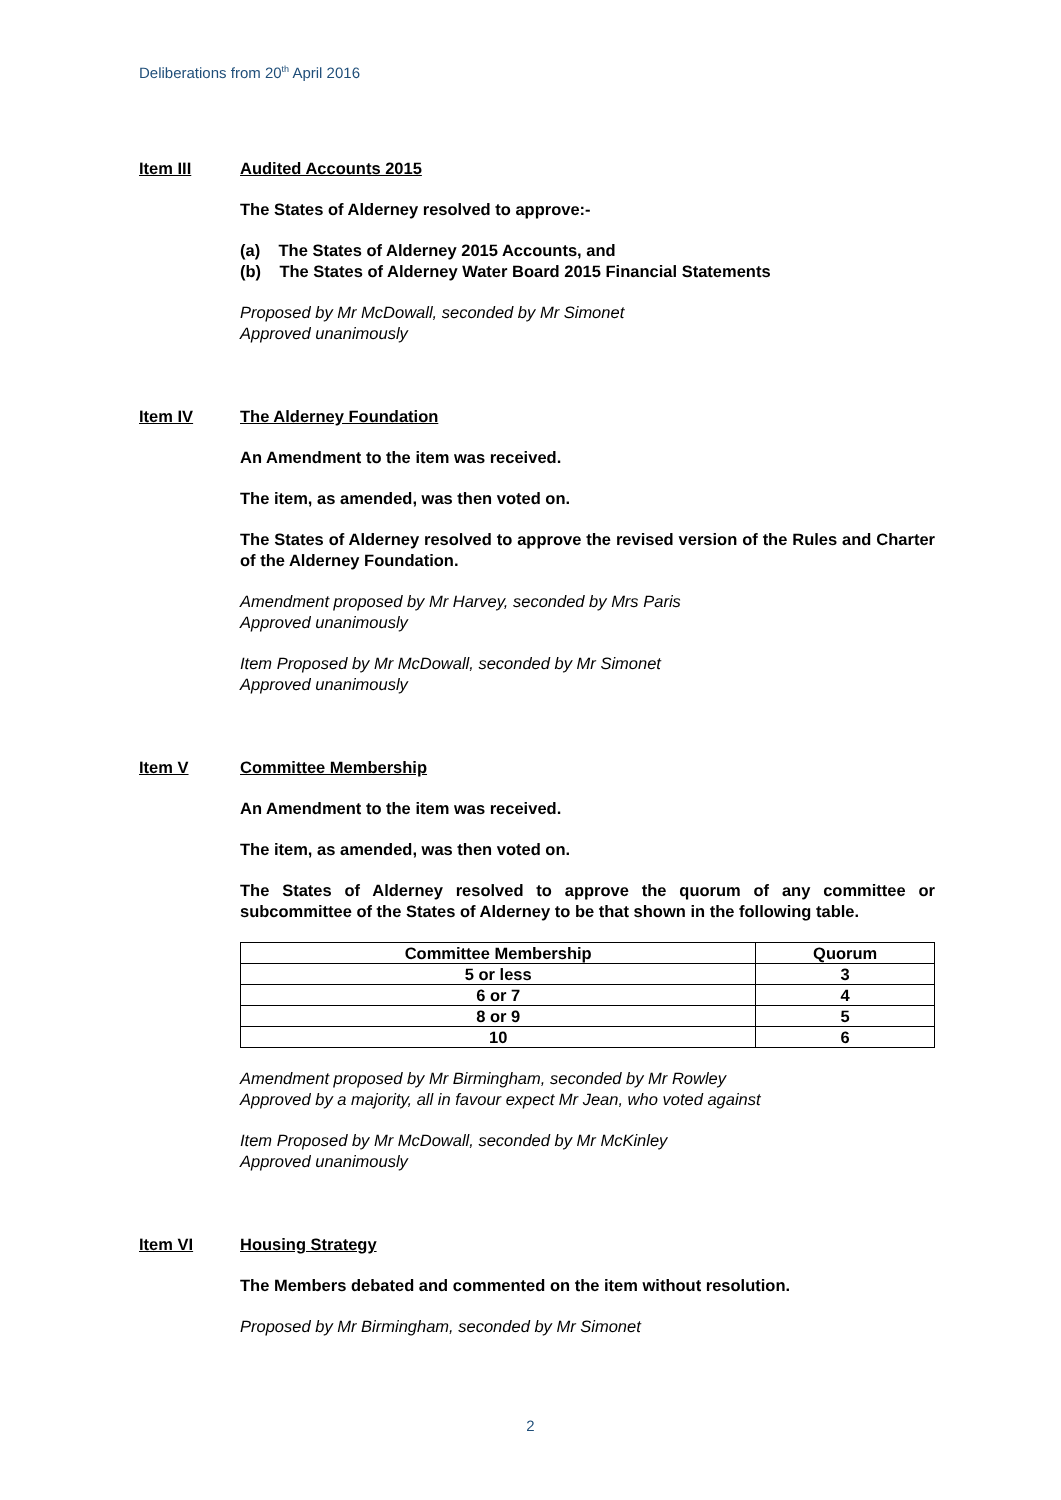Deliberations from 20<sup>th</sup> April 2016
Item III Audited Accounts 2015
The States of Alderney resolved to approve:-
(a) The States of Alderney 2015 Accounts, and
(b) The States of Alderney Water Board 2015 Financial Statements
Proposed by Mr McDowall, seconded by Mr Simonet
Approved unanimously
Item IV The Alderney Foundation
An Amendment to the item was received.
The item, as amended, was then voted on.
The States of Alderney resolved to approve the revised version of the Rules and Charter of the Alderney Foundation.
Amendment proposed by Mr Harvey, seconded by Mrs Paris
Approved unanimously
Item Proposed by Mr McDowall, seconded by Mr Simonet
Approved unanimously
Item V Committee Membership
An Amendment to the item was received.
The item, as amended, was then voted on.
The States of Alderney resolved to approve the quorum of any committee or subcommittee of the States of Alderney to be that shown in the following table.
| Committee Membership | Quorum |
| --- | --- |
| 5 or less | 3 |
| 6 or 7 | 4 |
| 8 or 9 | 5 |
| 10 | 6 |
Amendment proposed by Mr Birmingham, seconded by Mr Rowley
Approved by a majority, all in favour expect Mr Jean, who voted against
Item Proposed by Mr McDowall, seconded by Mr McKinley
Approved unanimously
Item VI Housing Strategy
The Members debated and commented on the item without resolution.
Proposed by Mr Birmingham, seconded by Mr Simonet
2